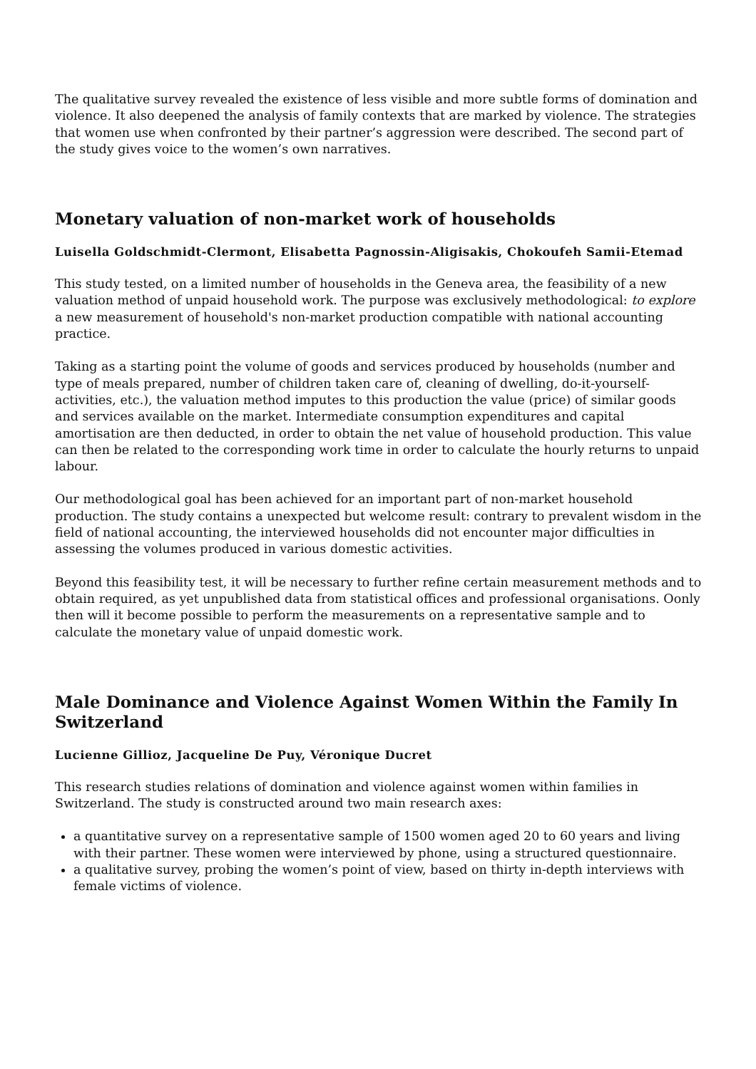The qualitative survey revealed the existence of less visible and more subtle forms of domination and violence. It also deepened the analysis of family contexts that are marked by violence. The strategies that women use when confronted by their partner’s aggression were described. The second part of the study gives voice to the women’s own narratives.
Monetary valuation of non-market work of households
Luisella Goldschmidt-Clermont, Elisabetta Pagnossin-Aligisakis, Chokoufeh Samii-Etemad
This study tested, on a limited number of households in the Geneva area, the feasibility of a new valuation method of unpaid household work. The purpose was exclusively methodological: to explore a new measurement of household's non-market production compatible with national accounting practice.
Taking as a starting point the volume of goods and services produced by households (number and type of meals prepared, number of children taken care of, cleaning of dwelling, do-it-yourself-activities, etc.), the valuation method imputes to this production the value (price) of similar goods and services available on the market. Intermediate consumption expenditures and capital amortisation are then deducted, in order to obtain the net value of household production. This value can then be related to the corresponding work time in order to calculate the hourly returns to unpaid labour.
Our methodological goal has been achieved for an important part of non-market household production. The study contains a unexpected but welcome result: contrary to prevalent wisdom in the field of national accounting, the interviewed households did not encounter major difficulties in assessing the volumes produced in various domestic activities.
Beyond this feasibility test, it will be necessary to further refine certain measurement methods and to obtain required, as yet unpublished data from statistical offices and professional organisations. Oonly then will it become possible to perform the measurements on a representative sample and to calculate the monetary value of unpaid domestic work.
Male Dominance and Violence Against Women Within the Family In Switzerland
Lucienne Gillioz, Jacqueline De Puy, Véronique Ducret
This research studies relations of domination and violence against women within families in Switzerland. The study is constructed around two main research axes:
a quantitative survey on a representative sample of 1500 women aged 20 to 60 years and living with their partner. These women were interviewed by phone, using a structured questionnaire.
a qualitative survey, probing the women’s point of view, based on thirty in-depth interviews with female victims of violence.